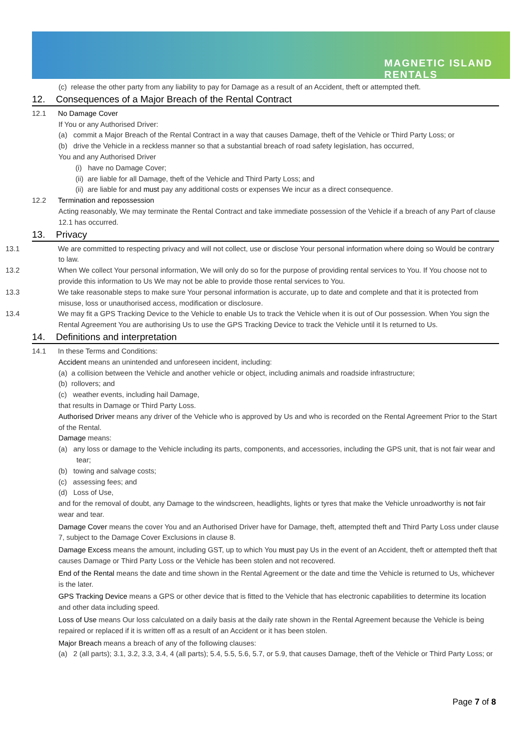MAGNETIC ISLAND
RENTALS
(c) release the other party from any liability to pay for Damage as a result of an Accident, theft or attempted theft.
12. Consequences of a Major Breach of the Rental Contract
12.1 No Damage Cover
If You or any Authorised Driver:
(a) commit a Major Breach of the Rental Contract in a way that causes Damage, theft of the Vehicle or Third Party Loss; or
(b) drive the Vehicle in a reckless manner so that a substantial breach of road safety legislation, has occurred,
You and any Authorised Driver
(i) have no Damage Cover;
(ii) are liable for all Damage, theft of the Vehicle and Third Party Loss; and
(ii) are liable for and must pay any additional costs or expenses We incur as a direct consequence.
12.2 Termination and repossession
Acting reasonably, We may terminate the Rental Contract and take immediate possession of the Vehicle if a breach of any Part of clause 12.1 has occurred.
13. Privacy
13.1 We are committed to respecting privacy and will not collect, use or disclose Your personal information where doing so Would be contrary to law.
13.2 When We collect Your personal information, We will only do so for the purpose of providing rental services to You. If You choose not to provide this information to Us We may not be able to provide those rental services to You.
13.3 We take reasonable steps to make sure Your personal information is accurate, up to date and complete and that it is protected from misuse, loss or unauthorised access, modification or disclosure.
13.4 We may fit a GPS Tracking Device to the Vehicle to enable Us to track the Vehicle when it is out of Our possession. When You sign the Rental Agreement You are authorising Us to use the GPS Tracking Device to track the Vehicle until it Is returned to Us.
14. Definitions and interpretation
14.1 In these Terms and Conditions:
Accident means an unintended and unforeseen incident, including:
(a) a collision between the Vehicle and another vehicle or object, including animals and roadside infrastructure;
(b) rollovers; and
(c) weather events, including hail Damage,
that results in Damage or Third Party Loss.
Authorised Driver means any driver of the Vehicle who is approved by Us and who is recorded on the Rental Agreement Prior to the Start of the Rental.
Damage means:
(a) any loss or damage to the Vehicle including its parts, components, and accessories, including the GPS unit, that is not fair wear and tear;
(b) towing and salvage costs;
(c) assessing fees; and
(d) Loss of Use,
and for the removal of doubt, any Damage to the windscreen, headlights, lights or tyres that make the Vehicle unroadworthy is not fair wear and tear.
Damage Cover means the cover You and an Authorised Driver have for Damage, theft, attempted theft and Third Party Loss under clause 7, subject to the Damage Cover Exclusions in clause 8.
Damage Excess means the amount, including GST, up to which You must pay Us in the event of an Accident, theft or attempted theft that causes Damage or Third Party Loss or the Vehicle has been stolen and not recovered.
End of the Rental means the date and time shown in the Rental Agreement or the date and time the Vehicle is returned to Us, whichever is the later.
GPS Tracking Device means a GPS or other device that is fitted to the Vehicle that has electronic capabilities to determine its location and other data including speed.
Loss of Use means Our loss calculated on a daily basis at the daily rate shown in the Rental Agreement because the Vehicle is being repaired or replaced if it is written off as a result of an Accident or it has been stolen.
Major Breach means a breach of any of the following clauses:
(a) 2 (all parts); 3.1, 3.2, 3.3, 3.4, 4 (all parts); 5.4, 5.5, 5.6, 5.7, or 5.9, that causes Damage, theft of the Vehicle or Third Party Loss; or
Page 7 of 8